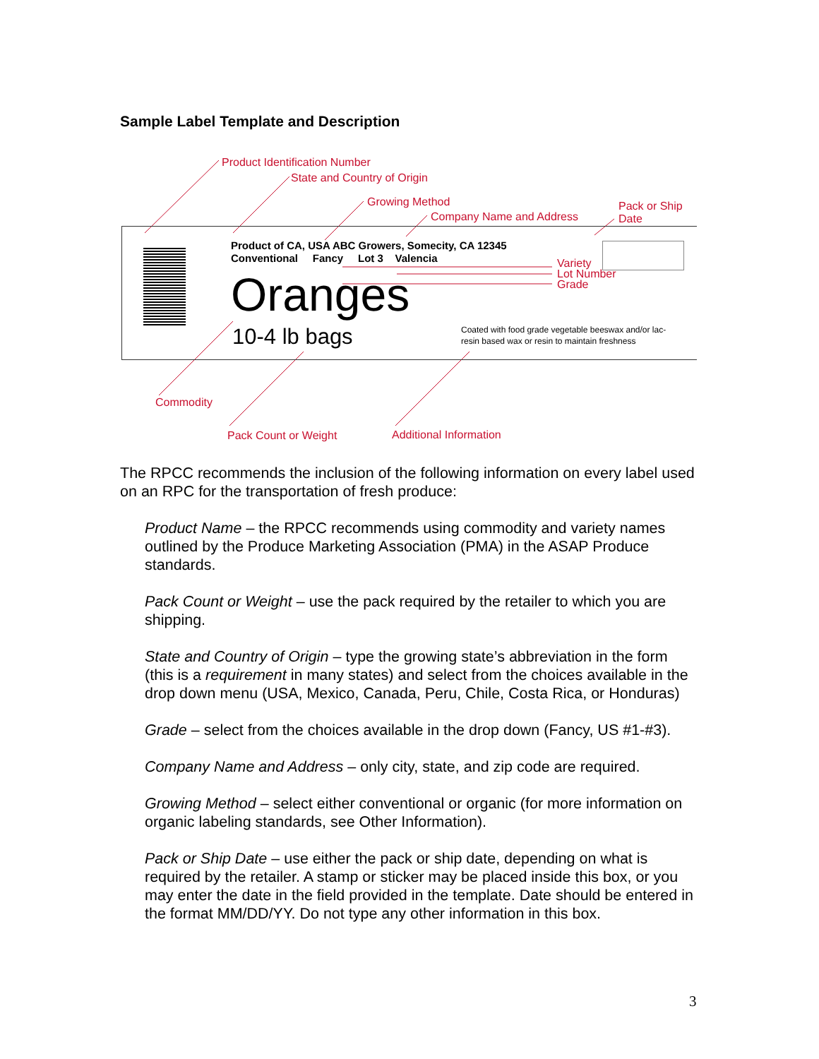Sample Label Template and Description
Product Identification Number
State and Country of Origin
Growing Method
Company Name and Address
Pack or Ship
Date
Product of CA, USA ABC Growers, Somecity, CA 12345
Conventional Fancy Lot 3 Valencia
Oranges
10-4 lb bags
Variety
Lot Number
Grade
Coated with food grade vegetable beeswax and/or lac-
resin based wax or resin to maintain freshness
Commodity
Pack Count or Weight Additional Information
The RPCC recommends the inclusion of the following information on every label used on an RPC for the transportation of fresh produce:
Product Name – the RPCC recommends using commodity and variety names outlined by the Produce Marketing Association (PMA) in the ASAP Produce standards.
Pack Count or Weight – use the pack required by the retailer to which you are shipping.
State and Country of Origin – type the growing state’s abbreviation in the form (this is a requirement in many states) and select from the choices available in the drop down menu (USA, Mexico, Canada, Peru, Chile, Costa Rica, or Honduras)
Grade – select from the choices available in the drop down (Fancy, US #1-#3).
Company Name and Address – only city, state, and zip code are required.
Growing Method – select either conventional or organic (for more information on organic labeling standards, see Other Information).
Pack or Ship Date – use either the pack or ship date, depending on what is required by the retailer. A stamp or sticker may be placed inside this box, or you may enter the date in the field provided in the template. Date should be entered in the format MM/DD/YY. Do not type any other information in this box.
3